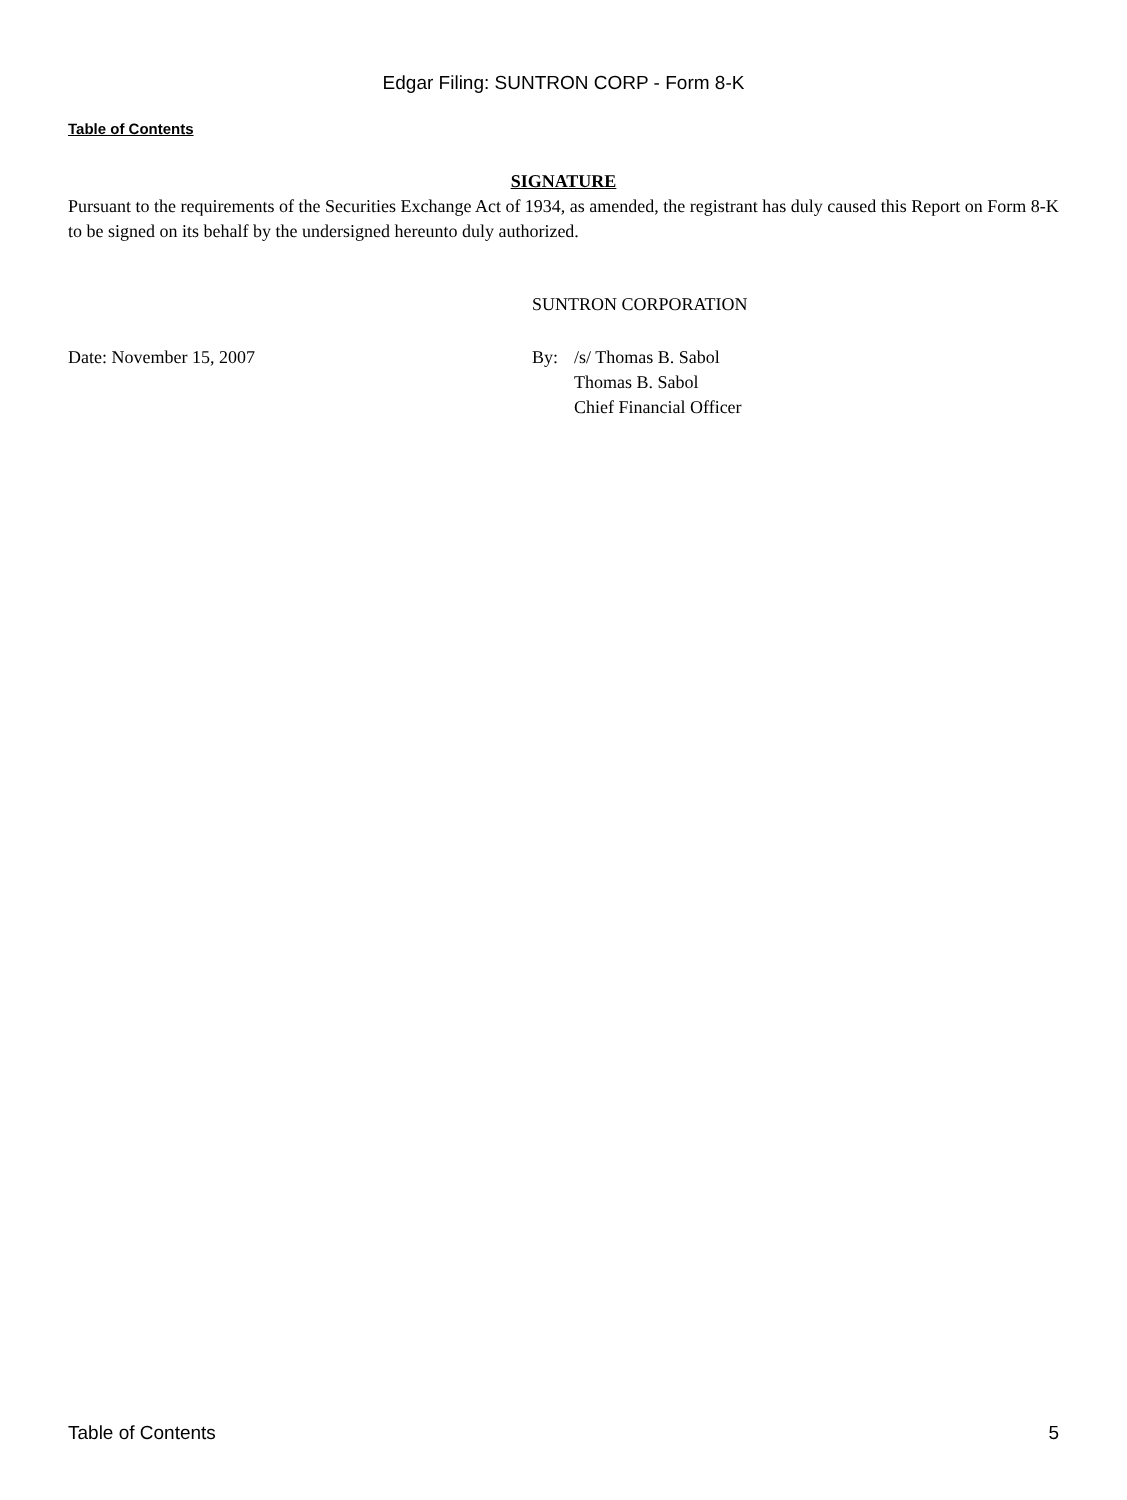Edgar Filing: SUNTRON CORP - Form 8-K
Table of Contents
SIGNATURE
Pursuant to the requirements of the Securities Exchange Act of 1934, as amended, the registrant has duly caused this Report on Form 8-K to be signed on its behalf by the undersigned hereunto duly authorized.
SUNTRON CORPORATION
Date: November 15, 2007 By: /s/ Thomas B. Sabol
Thomas B. Sabol
Chief Financial Officer
Table of Contents 5